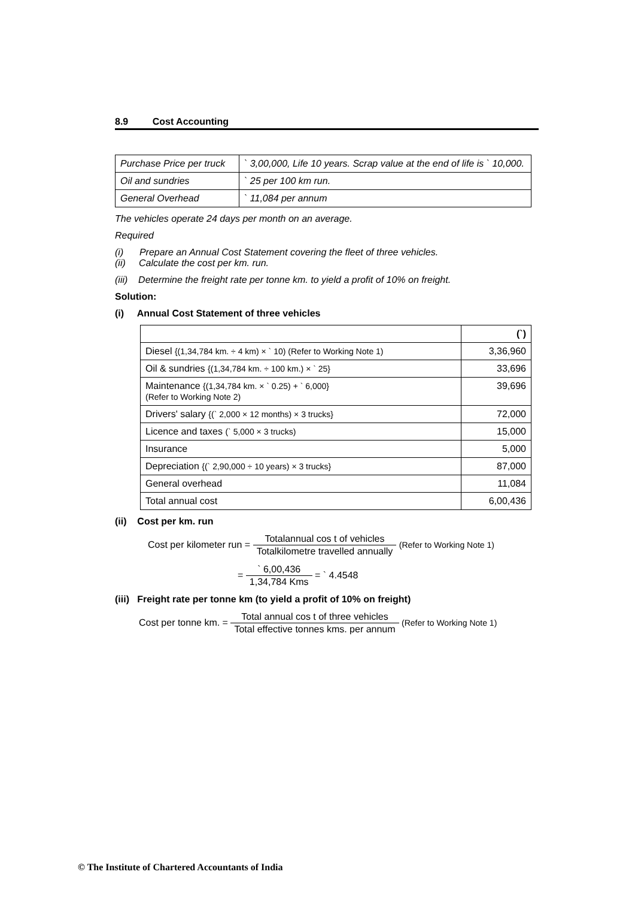8.9 Cost Accounting
| Purchase Price per truck | ` 3,00,000, Life 10 years. Scrap value at the end of life is ` 10,000. |
| Oil and sundries | ` 25 per 100 km run. |
| General Overhead | ` 11,084 per annum |
The vehicles operate 24 days per month on an average.
Required
(i) Prepare an Annual Cost Statement covering the fleet of three vehicles.
(ii) Calculate the cost per km. run.
(iii) Determine the freight rate per tonne km. to yield a profit of 10% on freight.
Solution:
(i) Annual Cost Statement of three vehicles
| | (`) |
| Diesel {(1,34,784 km. ÷ 4 km) × ` 10) (Refer to Working Note 1) | 3,36,960 |
| Oil & sundries {(1,34,784 km. ÷ 100 km.) × ` 25} | 33,696 |
| Maintenance {(1,34,784 km. × ` 0.25) + ` 6,000} (Refer to Working Note 2) | 39,696 |
| Drivers' salary {(` 2,000 × 12 months) × 3 trucks} | 72,000 |
| Licence and taxes (` 5,000 × 3 trucks) | 15,000 |
| Insurance | 5,000 |
| Depreciation {(` 2,90,000 ÷ 10 years) × 3 trucks} | 87,000 |
| General overhead | 11,084 |
| Total annual cost | 6,00,436 |
(ii) Cost per km. run
Cost per kilometer run = Totalannual cos t of vehicles Totalkilometre travelled annually (Refer to Working Note 1)
= ` 6,00,436 1,34,784 Kms = ` 4.4548
(iii) Freight rate per tonne km (to yield a profit of 10% on freight)
Cost per tonne km. = Total annual cos t of three vehicles Total effective tonnes kms. per annum (Refer to Working Note 1)
© The Institute of Chartered Accountants of India